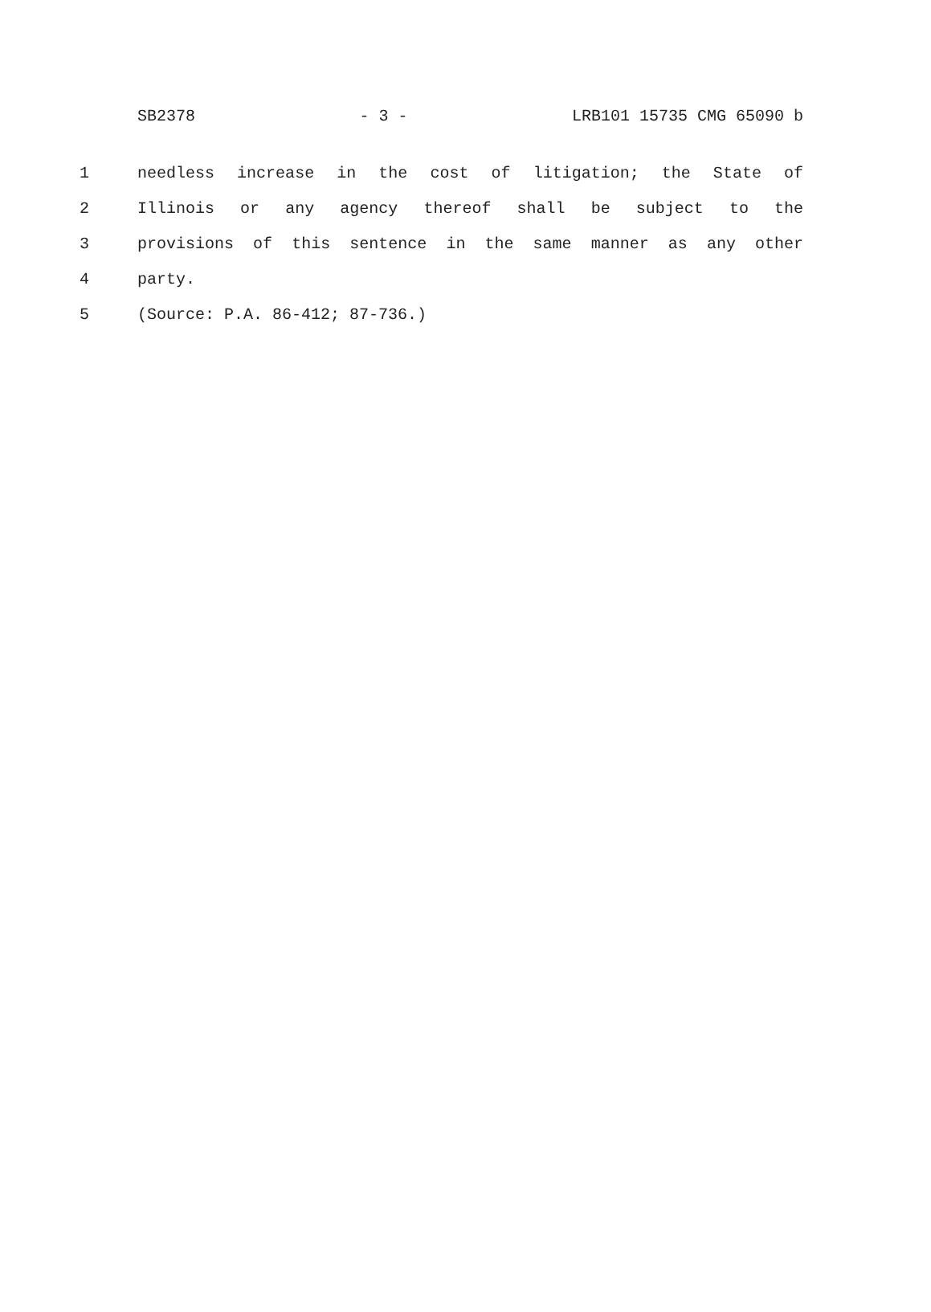SB2378 - 3 - LRB101 15735 CMG 65090 b
1 needless increase in the cost of litigation; the State of
2 Illinois or any agency thereof shall be subject to the
3 provisions of this sentence in the same manner as any other
4 party.
5 (Source: P.A. 86-412; 87-736.)